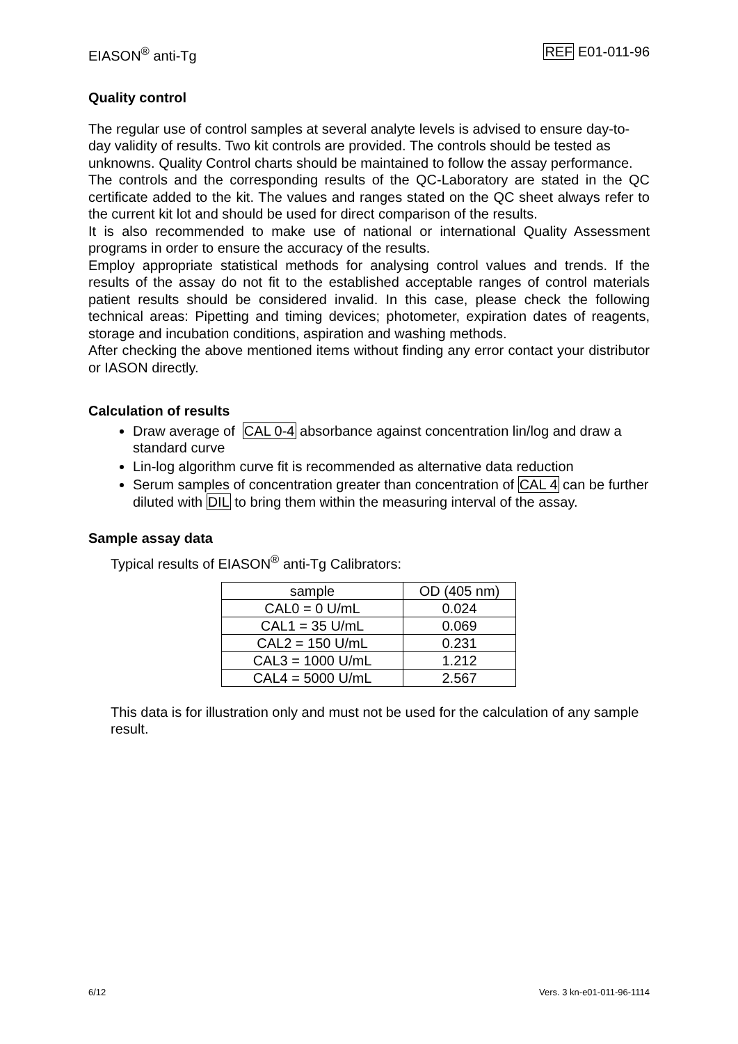EIASON<sup>®</sup> anti-Tg REF E01-011-96
Quality control
The regular use of control samples at several analyte levels is advised to ensure day-to-day validity of results. Two kit controls are provided. The controls should be tested as unknowns. Quality Control charts should be maintained to follow the assay performance.
The controls and the corresponding results of the QC-Laboratory are stated in the QC certificate added to the kit. The values and ranges stated on the QC sheet always refer to the current kit lot and should be used for direct comparison of the results.
It is also recommended to make use of national or international Quality Assessment programs in order to ensure the accuracy of the results.
Employ appropriate statistical methods for analysing control values and trends. If the results of the assay do not fit to the established acceptable ranges of control materials patient results should be considered invalid. In this case, please check the following technical areas: Pipetting and timing devices; photometer, expiration dates of reagents, storage and incubation conditions, aspiration and washing methods.
After checking the above mentioned items without finding any error contact your distributor or IASON directly.
Calculation of results
Draw average of CAL 0-4 absorbance against concentration lin/log and draw a standard curve
Lin-log algorithm curve fit is recommended as alternative data reduction
Serum samples of concentration greater than concentration of CAL 4 can be further diluted with DIL to bring them within the measuring interval of the assay.
Sample assay data
Typical results of EIASON<sup>®</sup> anti-Tg Calibrators:
| sample | OD (405 nm) |
| CAL0 = 0 U/mL | 0.024 |
| CAL1 = 35 U/mL | 0.069 |
| CAL2 = 150 U/mL | 0.231 |
| CAL3 = 1000 U/mL | 1.212 |
| CAL4 = 5000 U/mL | 2.567 |
This data is for illustration only and must not be used for the calculation of any sample result.
6/12 Vers. 3 kn-e01-011-96-1114